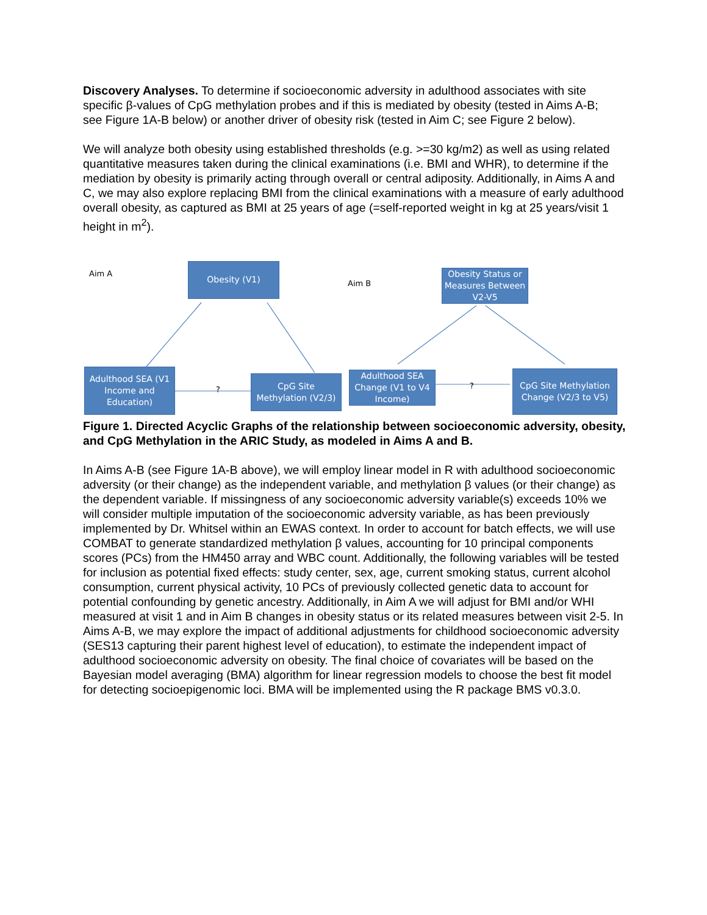Discovery Analyses. To determine if socioeconomic adversity in adulthood associates with site specific β-values of CpG methylation probes and if this is mediated by obesity (tested in Aims A-B;
see Figure 1A-B below) or another driver of obesity risk (tested in Aim C; see Figure 2 below).
We will analyze both obesity using established thresholds (e.g. >=30 kg/m2) as well as using related quantitative measures taken during the clinical examinations (i.e. BMI and WHR), to determine if the mediation by obesity is primarily acting through overall or central adiposity. Additionally, in Aims A and C, we may also explore replacing BMI from the clinical examinations with a measure of early adulthood overall obesity, as captured as BMI at 25 years of age (=self-reported weight in kg at 25 years/visit 1 height in m<sup>2</sup>).
Aim A Obesity (V1)
Aim B
Obesity Status or Measures Between V2-V5
Adulthood SEA (V1 Income and Education)
?
CpG Site Methylation (V2/3)
Adulthood SEA Change (V1 to V4 Income)
?
CpG Site Methylation Change (V2/3 to V5)
Figure 1. Directed Acyclic Graphs of the relationship between socioeconomic adversity, obesity, and CpG Methylation in the ARIC Study, as modeled in Aims A and B.
In Aims A-B (see Figure 1A-B above), we will employ linear model in R with adulthood socioeconomic adversity (or their change) as the independent variable, and methylation β values (or their change) as the dependent variable. If missingness of any socioeconomic adversity variable(s) exceeds 10% we will consider multiple imputation of the socioeconomic adversity variable, as has been previously implemented by Dr. Whitsel within an EWAS context. In order to account for batch effects, we will use COMBAT to generate standardized methylation β values, accounting for 10 principal components scores (PCs) from the HM450 array and WBC count. Additionally, the following variables will be tested for inclusion as potential fixed effects: study center, sex, age, current smoking status, current alcohol consumption, current physical activity, 10 PCs of previously collected genetic data to account for potential confounding by genetic ancestry. Additionally, in Aim A we will adjust for BMI and/or WHI measured at visit 1 and in Aim B changes in obesity status or its related measures between visit 2-5. In Aims A-B, we may explore the impact of additional adjustments for childhood socioeconomic adversity (SES13 capturing their parent highest level of education), to estimate the independent impact of adulthood socioeconomic adversity on obesity. The final choice of covariates will be based on the Bayesian model averaging (BMA) algorithm for linear regression models to choose the best fit model for detecting socioepigenomic loci. BMA will be implemented using the R package BMS v0.3.0.